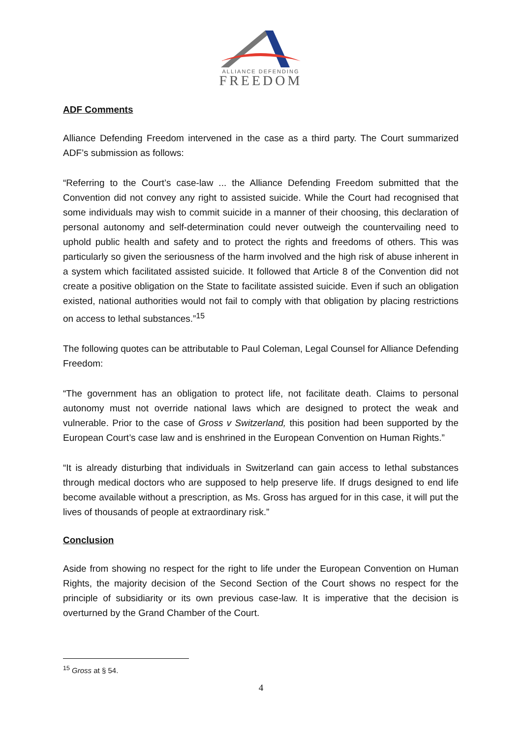ALLIANCE DEFENDING
FREEDOM
ADF Comments
Alliance Defending Freedom intervened in the case as a third party. The Court summarized ADF’s submission as follows:
“Referring to the Court’s case-law ... the Alliance Defending Freedom submitted that the Convention did not convey any right to assisted suicide. While the Court had recognised that some individuals may wish to commit suicide in a manner of their choosing, this declaration of personal autonomy and self-determination could never outweigh the countervailing need to uphold public health and safety and to protect the rights and freedoms of others. This was particularly so given the seriousness of the harm involved and the high risk of abuse inherent in a system which facilitated assisted suicide. It followed that Article 8 of the Convention did not create a positive obligation on the State to facilitate assisted suicide. Even if such an obligation existed, national authorities would not fail to comply with that obligation by placing restrictions on access to lethal substances.”<sup>15</sup>
The following quotes can be attributable to Paul Coleman, Legal Counsel for Alliance Defending Freedom:
“The government has an obligation to protect life, not facilitate death. Claims to personal autonomy must not override national laws which are designed to protect the weak and vulnerable. Prior to the case of Gross v Switzerland, this position had been supported by the European Court’s case law and is enshrined in the European Convention on Human Rights.”
“It is already disturbing that individuals in Switzerland can gain access to lethal substances through medical doctors who are supposed to help preserve life. If drugs designed to end life become available without a prescription, as Ms. Gross has argued for in this case, it will put the lives of thousands of people at extraordinary risk.”
Conclusion
Aside from showing no respect for the right to life under the European Convention on Human Rights, the majority decision of the Second Section of the Court shows no respect for the principle of subsidiarity or its own previous case-law. It is imperative that the decision is overturned by the Grand Chamber of the Court.
<sup>15</sup> Gross at § 54.
4